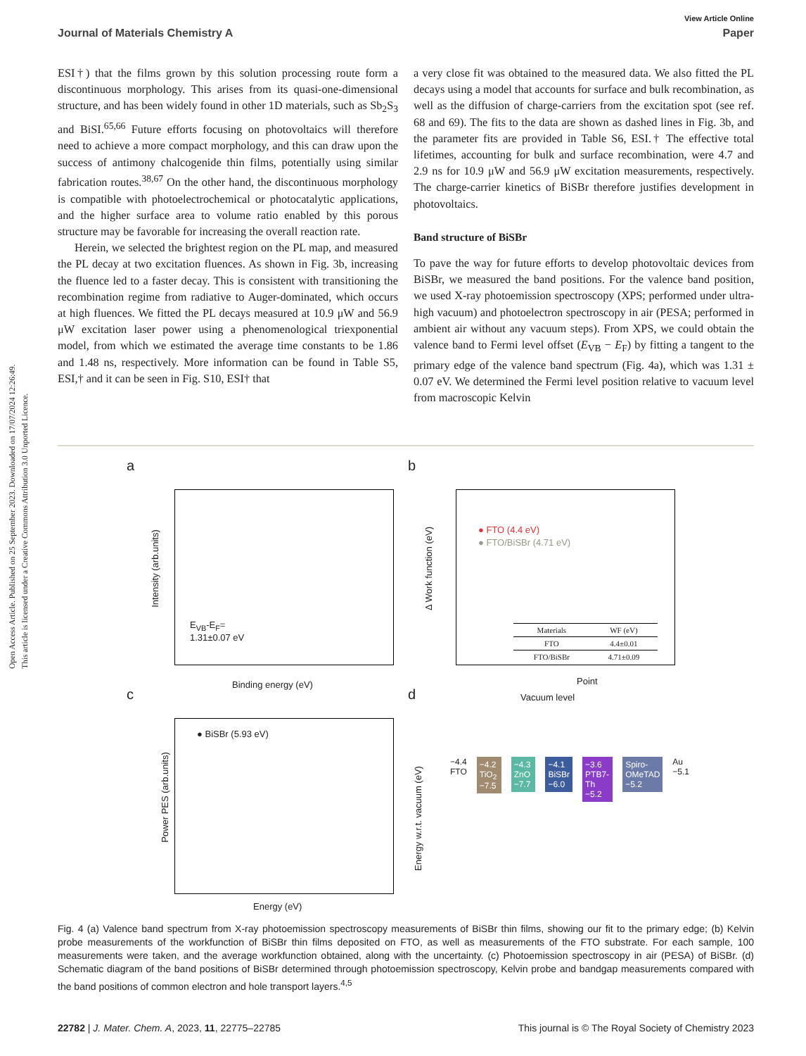Open Access Article. Published on 25 September 2023. Downloaded on 17/07/2024 12:26:49.
This article is licensed under a Creative Commons Attribution 3.0 Unported Licence.
View Article Online
Journal of Materials Chemistry A Paper
ESI†) that the films grown by this solution processing route form a discontinuous morphology. This arises from its quasi-one-dimensional structure, and has been widely found in other 1D materials, such as Sb<sub>2</sub>S<sub>3</sub> and BiSI.<sup>65,66</sup> Future efforts focusing on photovoltaics will therefore need to achieve a more compact morphology, and this can draw upon the success of antimony chalcogenide thin films, potentially using similar fabrication routes.<sup>38,67</sup> On the other hand, the discontinuous morphology is compatible with photoelectrochemical or photocatalytic applications, and the higher surface area to volume ratio enabled by this porous structure may be favorable for increasing the overall reaction rate.
Herein, we selected the brightest region on the PL map, and measured the PL decay at two excitation fluences. As shown in Fig. 3b, increasing the fluence led to a faster decay. This is consistent with transitioning the recombination regime from radiative to Auger-dominated, which occurs at high fluences. We fitted the PL decays measured at 10.9 μW and 56.9 μW excitation laser power using a phenomenological triexponential model, from which we estimated the average time constants to be 1.86 and 1.48 ns, respectively. More information can be found in Table S5, ESI,† and it can be seen in Fig. S10, ESI† that
a very close fit was obtained to the measured data. We also fitted the PL decays using a model that accounts for surface and bulk recombination, as well as the diffusion of charge-carriers from the excitation spot (see ref. 68 and 69). The fits to the data are shown as dashed lines in Fig. 3b, and the parameter fits are provided in Table S6, ESI.† The effective total lifetimes, accounting for bulk and surface recombination, were 4.7 and 2.9 ns for 10.9 μW and 56.9 μW excitation measurements, respectively. The charge-carrier kinetics of BiSBr therefore justifies development in photovoltaics.
Band structure of BiSBr
To pave the way for future efforts to develop photovoltaic devices from BiSBr, we measured the band positions. For the valence band position, we used X-ray photoemission spectroscopy (XPS; performed under ultra-high vacuum) and photoelectron spectroscopy in air (PESA; performed in ambient air without any vacuum steps). From XPS, we could obtain the valence band to Fermi level offset (E<sub>VB</sub> − E<sub>F</sub>) by fitting a tangent to the primary edge of the valence band spectrum (Fig. 4a), which was 1.31 ± 0.07 eV. We determined the Fermi level position relative to vacuum level from macroscopic Kelvin
a
E<sub>VB</sub>-E<sub>F</sub>=
1.31±0.07 eV
Binding energy (eV)
Intensity (arb.units)
b
● FTO (4.4 eV)
● FTO/BiSBr (4.71 eV)
| Materials | WF (eV) |
| --- | --- |
| FTO | 4.4±0.01 |
| FTO/BiSBr | 4.71±0.09 |
Point
Δ Work function (eV)
c
● BiSBr (5.93 eV)
Energy (eV)
Power PES (arb.units)
d
Vacuum level
−4.4 FTO −4.2 TiO<sub>2</sub> −7.5 −4.3 ZnO −7.7 −4.1 BiSBr −6.0 −3.6 PTB7-Th −5.2 Spiro-OMeTAD −5.2 Au −5.1
Energy w.r.t. vacuum (eV)
Fig. 4 (a) Valence band spectrum from X-ray photoemission spectroscopy measurements of BiSBr thin films, showing our fit to the primary edge; (b) Kelvin probe measurements of the workfunction of BiSBr thin films deposited on FTO, as well as measurements of the FTO substrate. For each sample, 100 measurements were taken, and the average workfunction obtained, along with the uncertainty. (c) Photoemission spectroscopy in air (PESA) of BiSBr. (d) Schematic diagram of the band positions of BiSBr determined through photoemission spectroscopy, Kelvin probe and bandgap measurements compared with the band positions of common electron and hole transport layers.<sup>4,5</sup>
22782 | J. Mater. Chem. A, 2023, 11, 22775–22785 This journal is © The Royal Society of Chemistry 2023